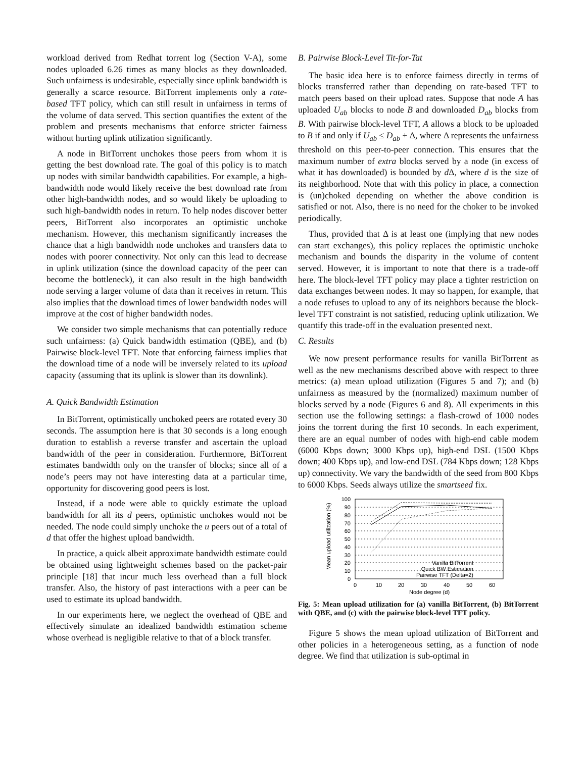workload derived from Redhat torrent log (Section V-A), some nodes uploaded 6.26 times as many blocks as they downloaded. Such unfairness is undesirable, especially since uplink bandwidth is generally a scarce resource. BitTorrent implements only a rate-based TFT policy, which can still result in unfairness in terms of the volume of data served. This section quantifies the extent of the problem and presents mechanisms that enforce stricter fairness without hurting uplink utilization significantly.
A node in BitTorrent unchokes those peers from whom it is getting the best download rate. The goal of this policy is to match up nodes with similar bandwidth capabilities. For example, a high-bandwidth node would likely receive the best download rate from other high-bandwidth nodes, and so would likely be uploading to such high-bandwidth nodes in return. To help nodes discover better peers, BitTorrent also incorporates an optimistic unchoke mechanism. However, this mechanism significantly increases the chance that a high bandwidth node unchokes and transfers data to nodes with poorer connectivity. Not only can this lead to decrease in uplink utilization (since the download capacity of the peer can become the bottleneck), it can also result in the high bandwidth node serving a larger volume of data than it receives in return. This also implies that the download times of lower bandwidth nodes will improve at the cost of higher bandwidth nodes.
We consider two simple mechanisms that can potentially reduce such unfairness: (a) Quick bandwidth estimation (QBE), and (b) Pairwise block-level TFT. Note that enforcing fairness implies that the download time of a node will be inversely related to its upload capacity (assuming that its uplink is slower than its downlink).
A. Quick Bandwidth Estimation
In BitTorrent, optimistically unchoked peers are rotated every 30 seconds. The assumption here is that 30 seconds is a long enough duration to establish a reverse transfer and ascertain the upload bandwidth of the peer in consideration. Furthermore, BitTorrent estimates bandwidth only on the transfer of blocks; since all of a node’s peers may not have interesting data at a particular time, opportunity for discovering good peers is lost.
Instead, if a node were able to quickly estimate the upload bandwidth for all its d peers, optimistic unchokes would not be needed. The node could simply unchoke the u peers out of a total of d that offer the highest upload bandwidth.
In practice, a quick albeit approximate bandwidth estimate could be obtained using lightweight schemes based on the packet-pair principle [18] that incur much less overhead than a full block transfer. Also, the history of past interactions with a peer can be used to estimate its upload bandwidth.
In our experiments here, we neglect the overhead of QBE and effectively simulate an idealized bandwidth estimation scheme whose overhead is negligible relative to that of a block transfer.
B. Pairwise Block-Level Tit-for-Tat
The basic idea here is to enforce fairness directly in terms of blocks transferred rather than depending on rate-based TFT to match peers based on their upload rates. Suppose that node A has uploaded U<sub>ab</sub> blocks to node B and downloaded D<sub>ab</sub> blocks from B. With pairwise block-level TFT, A allows a block to be uploaded to B if and only if U<sub>ab</sub> ≤ D<sub>ab</sub> + Δ, where Δ represents the unfairness threshold on this peer-to-peer connection. This ensures that the maximum number of extra blocks served by a node (in excess of what it has downloaded) is bounded by d Δ, where d is the size of its neighborhood. Note that with this policy in place, a connection is (un)choked depending on whether the above condition is satisfied or not. Also, there is no need for the choker to be invoked periodically.
Thus, provided that Δ is at least one (implying that new nodes can start exchanges), this policy replaces the optimistic unchoke mechanism and bounds the disparity in the volume of content served. However, it is important to note that there is a trade-off here. The block-level TFT policy may place a tighter restriction on data exchanges between nodes. It may so happen, for example, that a node refuses to upload to any of its neighbors because the block-level TFT constraint is not satisfied, reducing uplink utilization. We quantify this trade-off in the evaluation presented next.
C. Results
We now present performance results for vanilla BitTorrent as well as the new mechanisms described above with respect to three metrics: (a) mean upload utilization (Figures 5 and 7); and (b) unfairness as measured by the (normalized) maximum number of blocks served by a node (Figures 6 and 8). All experiments in this section use the following settings: a flash-crowd of 1000 nodes joins the torrent during the first 10 seconds. In each experiment, there are an equal number of nodes with high-end cable modem (6000 Kbps down; 3000 Kbps up), high-end DSL (1500 Kbps down; 400 Kbps up), and low-end DSL (784 Kbps down; 128 Kbps up) connectivity. We vary the bandwidth of the seed from 800 Kbps to 6000 Kbps. Seeds always utilize the smartseed fix.
Mean upload utilization (%)
100
90
80
70
60
50
40
30
20
10
0
0
10
20
30
40
50
60
Node degree (d)
Vanilla BitTorrent
Quick BW Estimation
Pairwise TFT (Delta=2)
Fig. 5: Mean upload utilization for (a) vanilla BitTorrent, (b) BitTorrent with QBE, and (c) with the pairwise block-level TFT policy.
Figure 5 shows the mean upload utilization of BitTorrent and other policies in a heterogeneous setting, as a function of node degree. We find that utilization is sub-optimal in